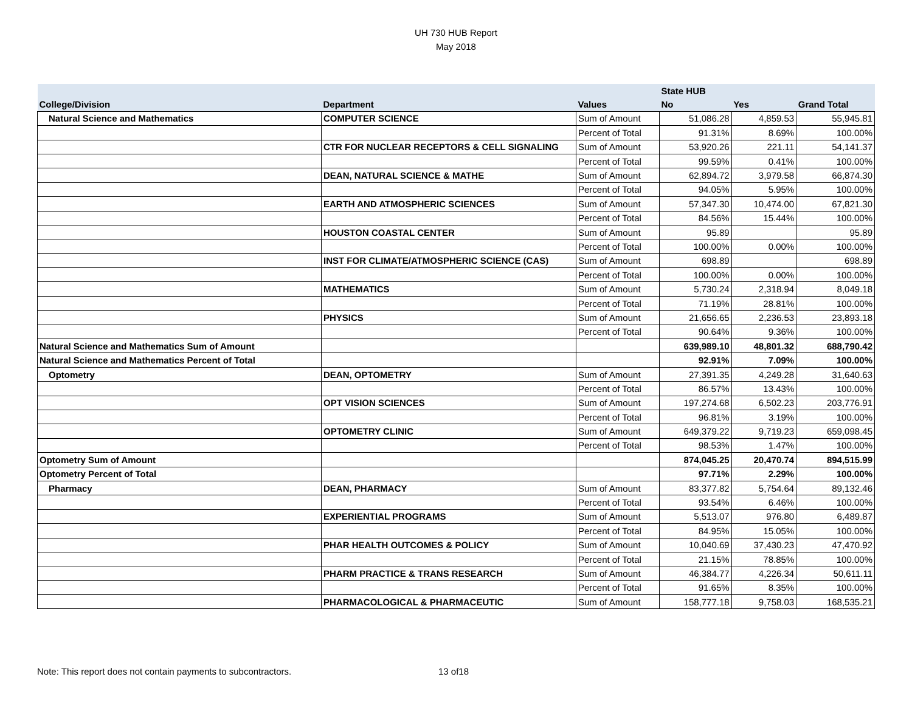UH 730 HUB Report
May 2018
| | | | State HUB | | |
| --- | --- | --- | --- | --- | --- |
| College/Division | Department | Values | No | Yes | Grand Total |
| Natural Science and Mathematics | COMPUTER SCIENCE | Sum of Amount | 51,086.28 | 4,859.53 | 55,945.81 |
| | | Percent of Total | 91.31% | 8.69% | 100.00% |
| | CTR FOR NUCLEAR RECEPTORS & CELL SIGNALING | Sum of Amount | 53,920.26 | 221.11 | 54,141.37 |
| | | Percent of Total | 99.59% | 0.41% | 100.00% |
| | DEAN, NATURAL SCIENCE & MATHE | Sum of Amount | 62,894.72 | 3,979.58 | 66,874.30 |
| | | Percent of Total | 94.05% | 5.95% | 100.00% |
| | EARTH AND ATMOSPHERIC SCIENCES | Sum of Amount | 57,347.30 | 10,474.00 | 67,821.30 |
| | | Percent of Total | 84.56% | 15.44% | 100.00% |
| | HOUSTON COASTAL CENTER | Sum of Amount | 95.89 | | 95.89 |
| | | Percent of Total | 100.00% | 0.00% | 100.00% |
| | INST FOR CLIMATE/ATMOSPHERIC SCIENCE (CAS) | Sum of Amount | 698.89 | | 698.89 |
| | | Percent of Total | 100.00% | 0.00% | 100.00% |
| | MATHEMATICS | Sum of Amount | 5,730.24 | 2,318.94 | 8,049.18 |
| | | Percent of Total | 71.19% | 28.81% | 100.00% |
| | PHYSICS | Sum of Amount | 21,656.65 | 2,236.53 | 23,893.18 |
| | | Percent of Total | 90.64% | 9.36% | 100.00% |
| Natural Science and Mathematics Sum of Amount | | | 639,989.10 | 48,801.32 | 688,790.42 |
| Natural Science and Mathematics Percent of Total | | | 92.91% | 7.09% | 100.00% |
| Optometry | DEAN, OPTOMETRY | Sum of Amount | 27,391.35 | 4,249.28 | 31,640.63 |
| | | Percent of Total | 86.57% | 13.43% | 100.00% |
| | OPT VISION SCIENCES | Sum of Amount | 197,274.68 | 6,502.23 | 203,776.91 |
| | | Percent of Total | 96.81% | 3.19% | 100.00% |
| | OPTOMETRY CLINIC | Sum of Amount | 649,379.22 | 9,719.23 | 659,098.45 |
| | | Percent of Total | 98.53% | 1.47% | 100.00% |
| Optometry Sum of Amount | | | 874,045.25 | 20,470.74 | 894,515.99 |
| Optometry Percent of Total | | | 97.71% | 2.29% | 100.00% |
| Pharmacy | DEAN, PHARMACY | Sum of Amount | 83,377.82 | 5,754.64 | 89,132.46 |
| | | Percent of Total | 93.54% | 6.46% | 100.00% |
| | EXPERIENTIAL PROGRAMS | Sum of Amount | 5,513.07 | 976.80 | 6,489.87 |
| | | Percent of Total | 84.95% | 15.05% | 100.00% |
| | PHAR HEALTH OUTCOMES & POLICY | Sum of Amount | 10,040.69 | 37,430.23 | 47,470.92 |
| | | Percent of Total | 21.15% | 78.85% | 100.00% |
| | PHARM PRACTICE & TRANS RESEARCH | Sum of Amount | 46,384.77 | 4,226.34 | 50,611.11 |
| | | Percent of Total | 91.65% | 8.35% | 100.00% |
| | PHARMACOLOGICAL & PHARMACEUTIC | Sum of Amount | 158,777.18 | 9,758.03 | 168,535.21 |
Note: This report does not contain payments to subcontractors. 13 of18